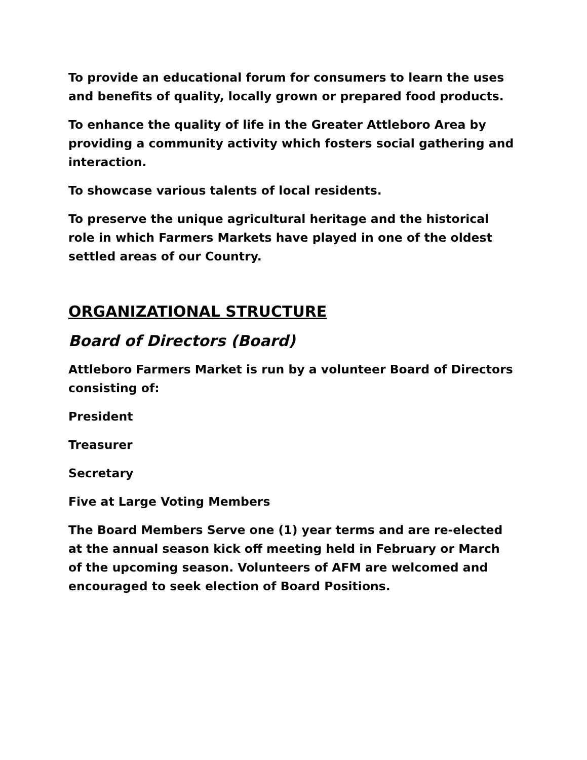To provide an educational forum for consumers to learn the uses and benefits of quality, locally grown or prepared food products.
To enhance the quality of life in the Greater Attleboro Area by providing a community activity which fosters social gathering and interaction.
To showcase various talents of local residents.
To preserve the unique agricultural heritage and the historical role in which Farmers Markets have played in one of the oldest settled areas of our Country.
ORGANIZATIONAL STRUCTURE
Board of Directors (Board)
Attleboro Farmers Market is run by a volunteer Board of Directors consisting of:
President
Treasurer
Secretary
Five at Large Voting Members
The Board Members Serve one (1) year terms and are re-elected at the annual season kick off meeting held in February or March of the upcoming season. Volunteers of AFM are welcomed and encouraged to seek election of Board Positions.